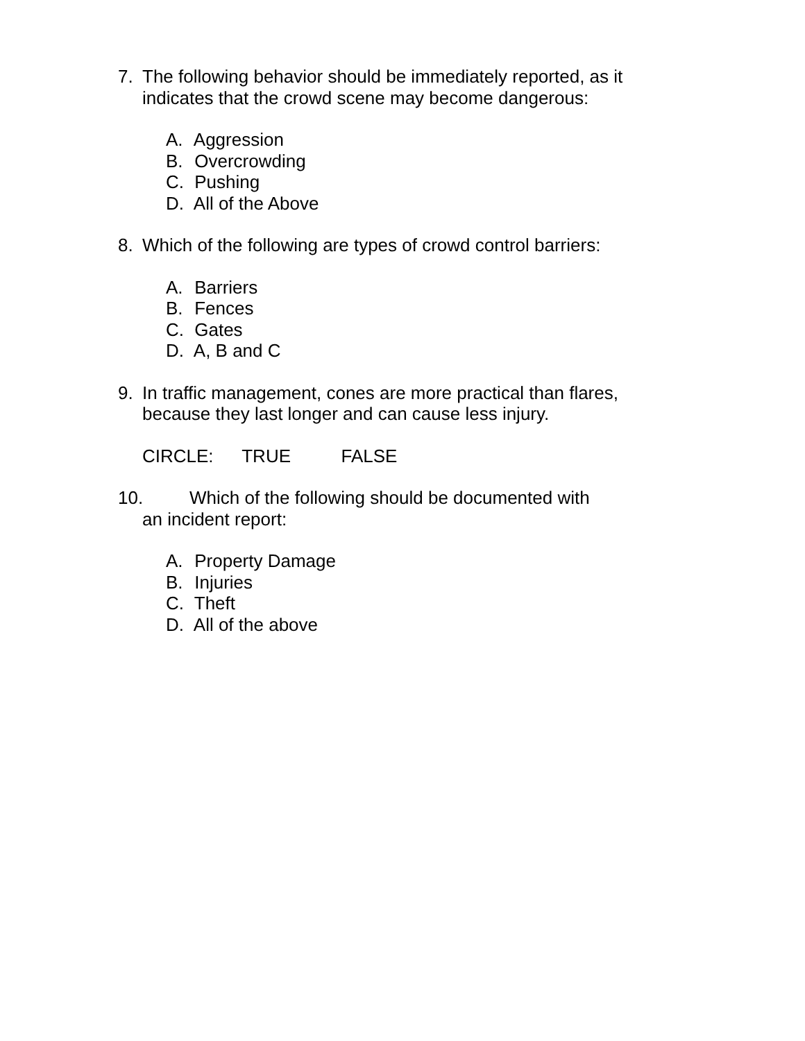7. The following behavior should be immediately reported, as it indicates that the crowd scene may become dangerous:
A. Aggression
B. Overcrowding
C. Pushing
D. All of the Above
8. Which of the following are types of crowd control barriers:
A. Barriers
B. Fences
C. Gates
D. A, B and C
9. In traffic management, cones are more practical than flares, because they last longer and can cause less injury.
CIRCLE: TRUE FALSE
10. Which of the following should be documented with
an incident report:
A. Property Damage
B. Injuries
C. Theft
D. All of the above